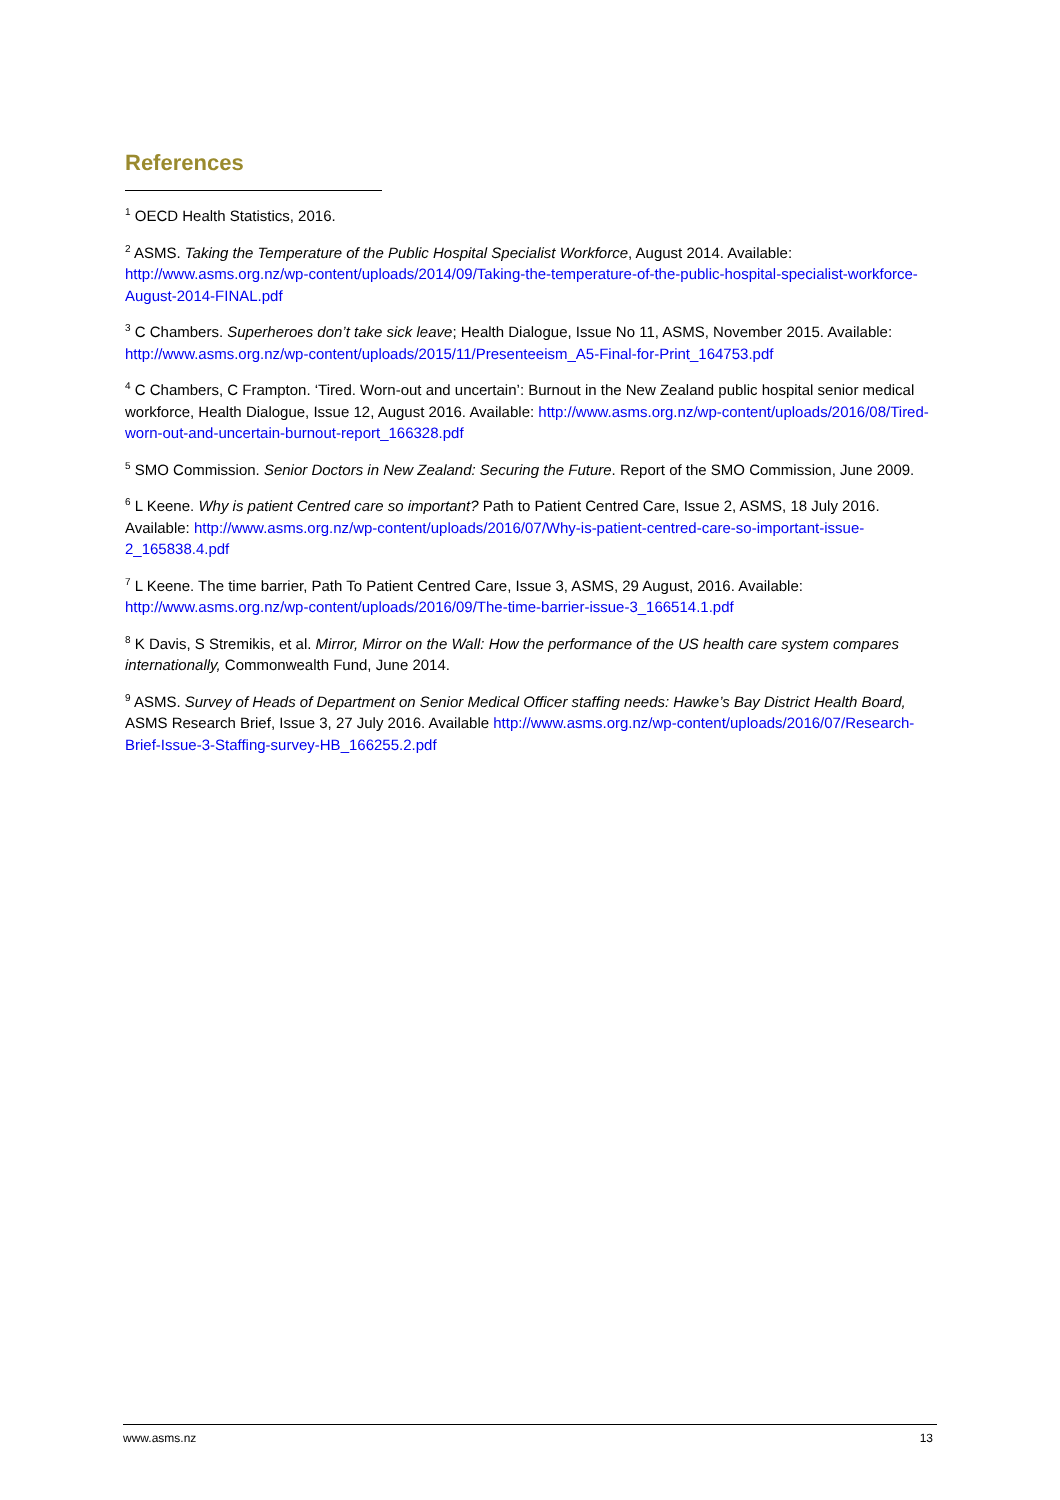References
<sup>1</sup> OECD Health Statistics, 2016.
<sup>2</sup> ASMS. Taking the Temperature of the Public Hospital Specialist Workforce, August 2014. Available: http://www.asms.org.nz/wp-content/uploads/2014/09/Taking-the-temperature-of-the-public-hospital-specialist-workforce-August-2014-FINAL.pdf
<sup>3</sup> C Chambers. Superheroes don’t take sick leave; Health Dialogue, Issue No 11, ASMS, November 2015. Available: http://www.asms.org.nz/wp-content/uploads/2015/11/Presenteeism_A5-Final-for-Print_164753.pdf
<sup>4</sup> C Chambers, C Frampton. ‘Tired. Worn-out and uncertain’: Burnout in the New Zealand public hospital senior medical workforce, Health Dialogue, Issue 12, August 2016. Available: http://www.asms.org.nz/wp-content/uploads/2016/08/Tired-worn-out-and-uncertain-burnout-report_166328.pdf
<sup>5</sup> SMO Commission. Senior Doctors in New Zealand: Securing the Future. Report of the SMO Commission, June 2009.
<sup>6</sup> L Keene. Why is patient Centred care so important? Path to Patient Centred Care, Issue 2, ASMS, 18 July 2016. Available: http://www.asms.org.nz/wp-content/uploads/2016/07/Why-is-patient-centred-care-so-important-issue-2_165838.4.pdf
<sup>7</sup> L Keene. The time barrier, Path To Patient Centred Care, Issue 3, ASMS, 29 August, 2016. Available: http://www.asms.org.nz/wp-content/uploads/2016/09/The-time-barrier-issue-3_166514.1.pdf
<sup>8</sup> K Davis, S Stremikis, et al. Mirror, Mirror on the Wall: How the performance of the US health care system compares internationally, Commonwealth Fund, June 2014.
<sup>9</sup> ASMS. Survey of Heads of Department on Senior Medical Officer staffing needs: Hawke’s Bay District Health Board, ASMS Research Brief, Issue 3, 27 July 2016. Available http://www.asms.org.nz/wp-content/uploads/2016/07/Research-Brief-Issue-3-Staffing-survey-HB_166255.2.pdf
www.asms.nz 13